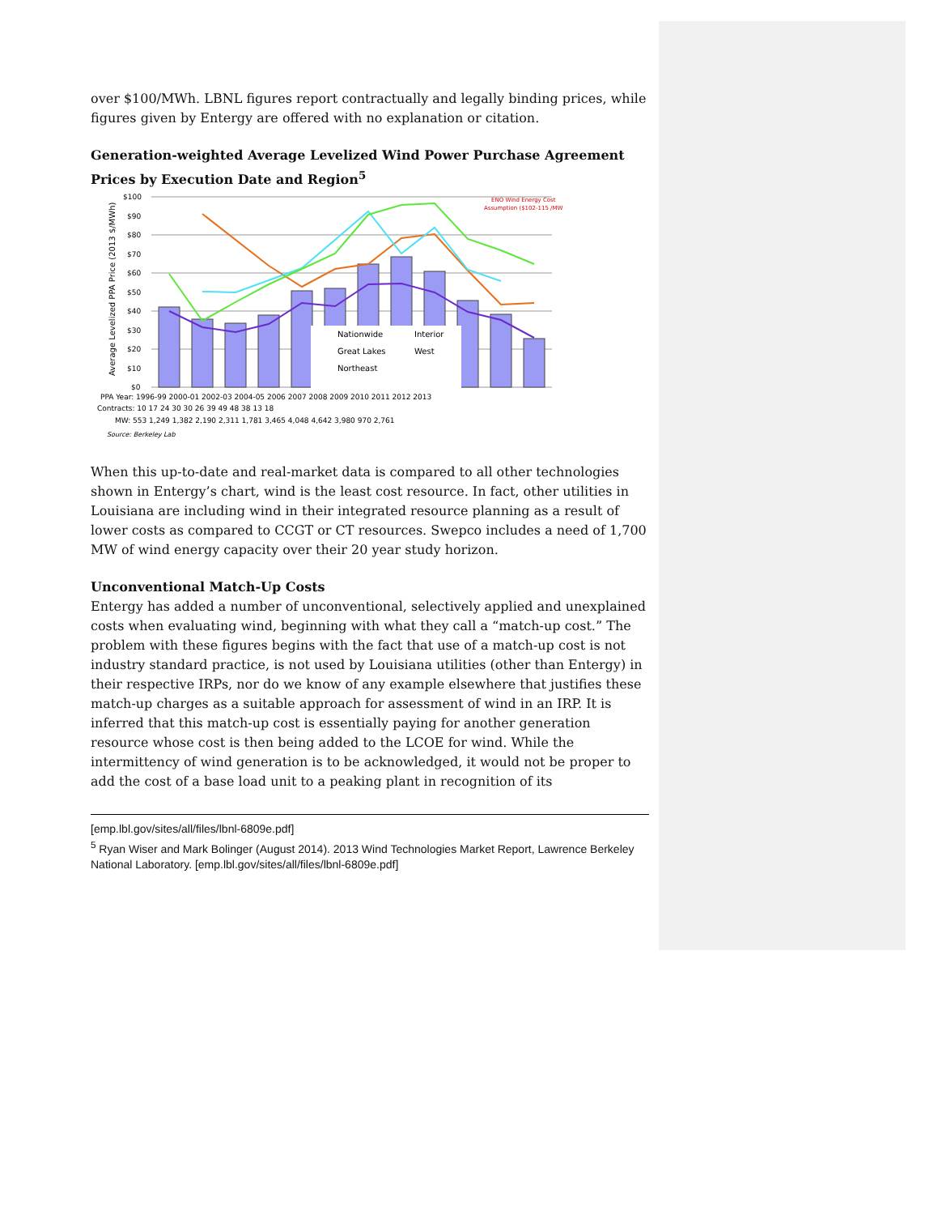over $100/MWh. LBNL figures report contractually and legally binding prices, while figures given by Entergy are offered with no explanation or citation.
Generation-weighted Average Levelized Wind Power Purchase Agreement Prices by Execution Date and Region<sup>5</sup>
$100
$90
$80
$70
$60
$50
$40
$30
$20
$10
$0
Average Levelized PPA Price (2013 $/MWh)
ENO Wind Energy Cost
Assumption ($102-115 /MW
Nationwide
Interior
Great Lakes
West
Northeast
PPA Year: 1996-99 2000-01 2002-03 2004-05 2006 2007 2008 2009 2010 2011 2012 2013
Contracts: 10 17 24 30 30 26 39 49 48 38 13 18
MW: 553 1,249 1,382 2,190 2,311 1,781 3,465 4,048 4,642 3,980 970 2,761
Source: Berkeley Lab
When this up-to-date and real-market data is compared to all other technologies shown in Entergy’s chart, wind is the least cost resource. In fact, other utilities in Louisiana are including wind in their integrated resource planning as a result of lower costs as compared to CCGT or CT resources. Swepco includes a need of 1,700 MW of wind energy capacity over their 20 year study horizon.
Unconventional Match-Up Costs
Entergy has added a number of unconventional, selectively applied and unexplained costs when evaluating wind, beginning with what they call a “match-up cost.” The problem with these figures begins with the fact that use of a match-up cost is not industry standard practice, is not used by Louisiana utilities (other than Entergy) in their respective IRPs, nor do we know of any example elsewhere that justifies these match-up charges as a suitable approach for assessment of wind in an IRP. It is inferred that this match-up cost is essentially paying for another generation resource whose cost is then being added to the LCOE for wind. While the intermittency of wind generation is to be acknowledged, it would not be proper to add the cost of a base load unit to a peaking plant in recognition of its
[emp.lbl.gov/sites/all/files/lbnl-6809e.pdf]
<sup>5</sup> Ryan Wiser and Mark Bolinger (August 2014). 2013 Wind Technologies Market Report, Lawrence Berkeley National Laboratory. [emp.lbl.gov/sites/all/files/lbnl-6809e.pdf]